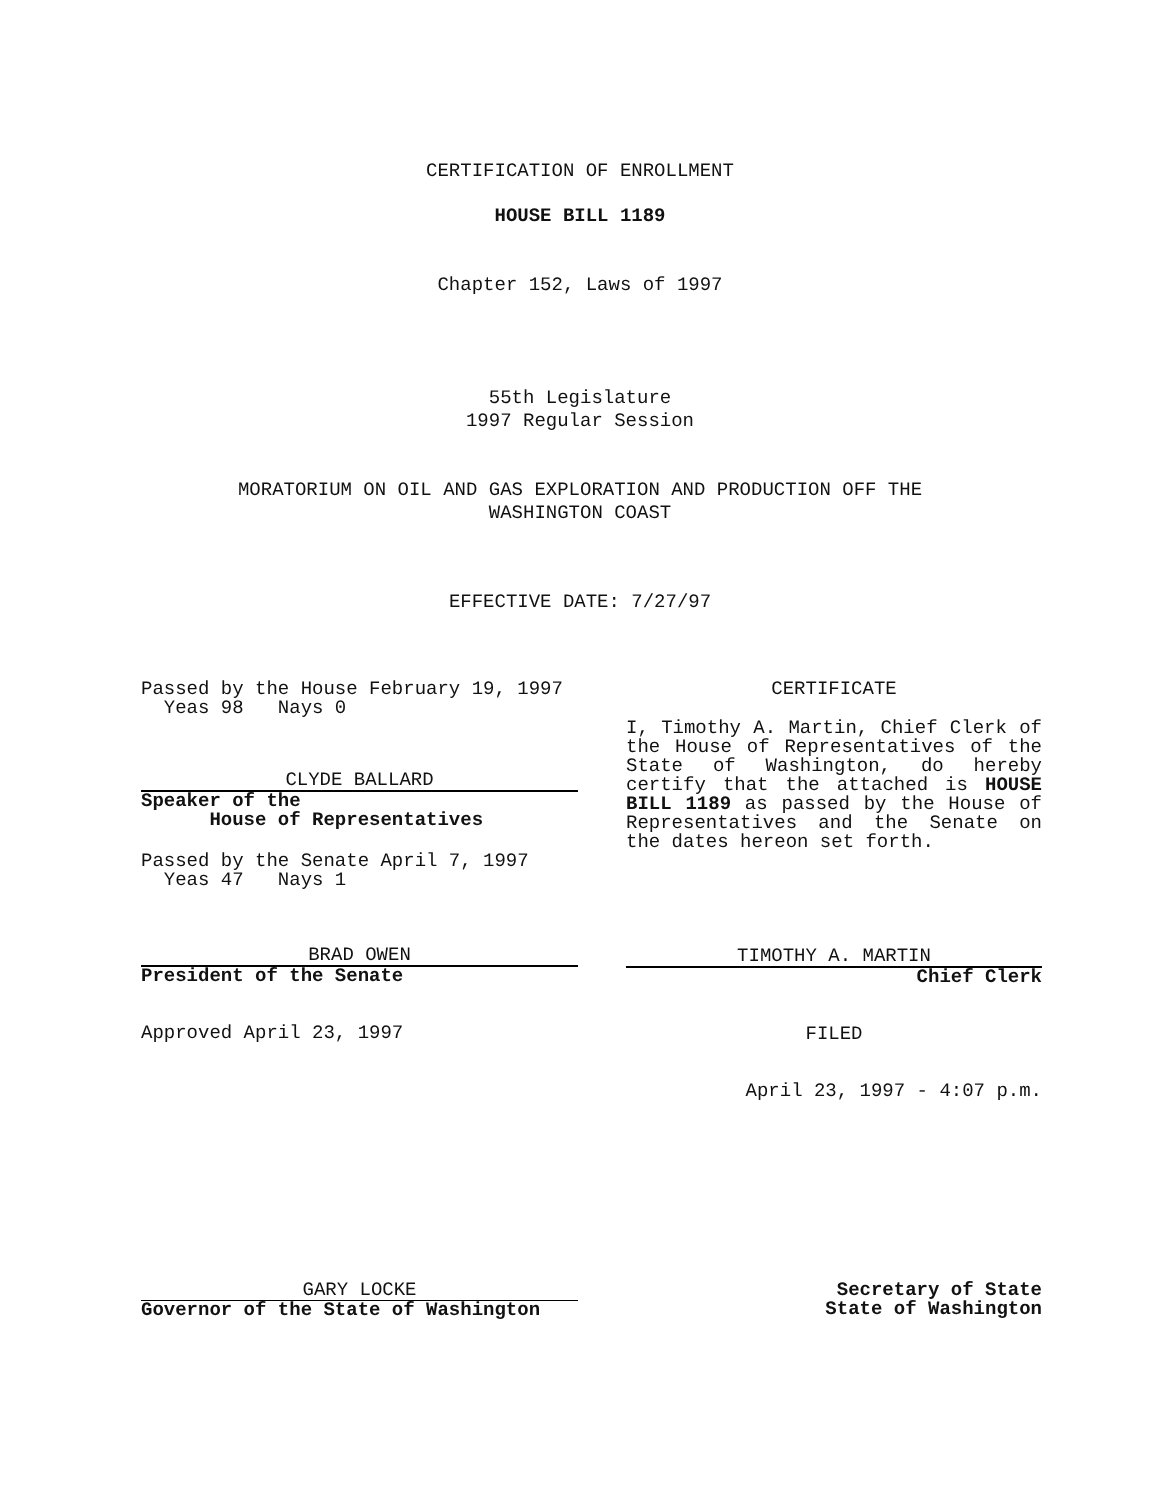CERTIFICATION OF ENROLLMENT
HOUSE BILL 1189
Chapter 152, Laws of 1997
55th Legislature
1997 Regular Session
MORATORIUM ON OIL AND GAS EXPLORATION AND PRODUCTION OFF THE
WASHINGTON COAST
EFFECTIVE DATE: 7/27/97
Passed by the House February 19, 1997
Yeas 98 Nays 0
CLYDE BALLARD
Speaker of the
House of Representatives
Passed by the Senate April 7, 1997
Yeas 47 Nays 1
BRAD OWEN
President of the Senate
Approved April 23, 1997
CERTIFICATE
I, Timothy A. Martin, Chief Clerk of the House of Representatives of the State of Washington, do hereby certify that the attached is HOUSE BILL 1189 as passed by the House of Representatives and the Senate on the dates hereon set forth.
TIMOTHY A. MARTIN
Chief Clerk
FILED
April 23, 1997 - 4:07 p.m.
GARY LOCKE
Governor of the State of Washington
Secretary of State
State of Washington